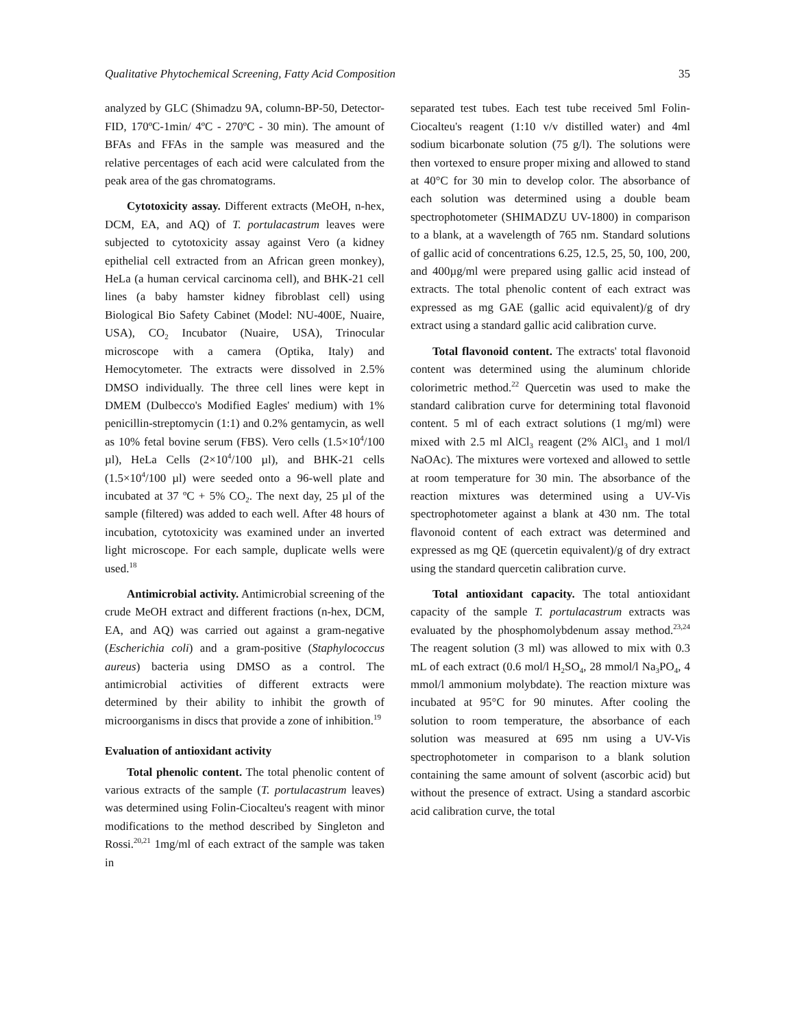Qualitative Phytochemical Screening, Fatty Acid Composition 35
analyzed by GLC (Shimadzu 9A, column-BP-50, Detector-FID, 170ºC-1min/ 4ºC - 270ºC - 30 min). The amount of BFAs and FFAs in the sample was measured and the relative percentages of each acid were calculated from the peak area of the gas chromatograms.
Cytotoxicity assay. Different extracts (MeOH, n-hex, DCM, EA, and AQ) of T. portulacastrum leaves were subjected to cytotoxicity assay against Vero (a kidney epithelial cell extracted from an African green monkey), HeLa (a human cervical carcinoma cell), and BHK-21 cell lines (a baby hamster kidney fibroblast cell) using Biological Bio Safety Cabinet (Model: NU-400E, Nuaire, USA), CO<sub>2</sub> Incubator (Nuaire, USA), Trinocular microscope with a camera (Optika, Italy) and Hemocytometer. The extracts were dissolved in 2.5% DMSO individually. The three cell lines were kept in DMEM (Dulbecco's Modified Eagles' medium) with 1% penicillin-streptomycin (1:1) and 0.2% gentamycin, as well as 10% fetal bovine serum (FBS). Vero cells (1.5×10<sup>4</sup>/100 µl), HeLa Cells (2×10<sup>4</sup>/100 µl), and BHK-21 cells (1.5×10<sup>4</sup>/100 µl) were seeded onto a 96-well plate and incubated at 37 ºC + 5% CO<sub>2</sub>. The next day, 25 µl of the sample (filtered) was added to each well. After 48 hours of incubation, cytotoxicity was examined under an inverted light microscope. For each sample, duplicate wells were used.<sup>18</sup>
Antimicrobial activity. Antimicrobial screening of the crude MeOH extract and different fractions (n-hex, DCM, EA, and AQ) was carried out against a gram-negative (Escherichia coli) and a gram-positive (Staphylococcus aureus) bacteria using DMSO as a control. The antimicrobial activities of different extracts were determined by their ability to inhibit the growth of microorganisms in discs that provide a zone of inhibition.<sup>19</sup>
Evaluation of antioxidant activity
Total phenolic content. The total phenolic content of various extracts of the sample (T. portulacastrum leaves) was determined using Folin-Ciocalteu's reagent with minor modifications to the method described by Singleton and Rossi.<sup>20,21</sup> 1mg/ml of each extract of the sample was taken in
separated test tubes. Each test tube received 5ml Folin-Ciocalteu's reagent (1:10 v/v distilled water) and 4ml sodium bicarbonate solution (75 g/l). The solutions were then vortexed to ensure proper mixing and allowed to stand at 40°C for 30 min to develop color. The absorbance of each solution was determined using a double beam spectrophotometer (SHIMADZU UV-1800) in comparison to a blank, at a wavelength of 765 nm. Standard solutions of gallic acid of concentrations 6.25, 12.5, 25, 50, 100, 200, and 400µg/ml were prepared using gallic acid instead of extracts. The total phenolic content of each extract was expressed as mg GAE (gallic acid equivalent)/g of dry extract using a standard gallic acid calibration curve.
Total flavonoid content. The extracts' total flavonoid content was determined using the aluminum chloride colorimetric method.<sup>22</sup> Quercetin was used to make the standard calibration curve for determining total flavonoid content. 5 ml of each extract solutions (1 mg/ml) were mixed with 2.5 ml AlCl<sub>3</sub> reagent (2% AlCl<sub>3</sub> and 1 mol/l NaOAc). The mixtures were vortexed and allowed to settle at room temperature for 30 min. The absorbance of the reaction mixtures was determined using a UV-Vis spectrophotometer against a blank at 430 nm. The total flavonoid content of each extract was determined and expressed as mg QE (quercetin equivalent)/g of dry extract using the standard quercetin calibration curve.
Total antioxidant capacity. The total antioxidant capacity of the sample T. portulacastrum extracts was evaluated by the phosphomolybdenum assay method.<sup>23,24</sup> The reagent solution (3 ml) was allowed to mix with 0.3 mL of each extract (0.6 mol/l H<sub>2</sub>SO<sub>4</sub>, 28 mmol/l Na<sub>3</sub>PO<sub>4</sub>, 4 mmol/l ammonium molybdate). The reaction mixture was incubated at 95°C for 90 minutes. After cooling the solution to room temperature, the absorbance of each solution was measured at 695 nm using a UV-Vis spectrophotometer in comparison to a blank solution containing the same amount of solvent (ascorbic acid) but without the presence of extract. Using a standard ascorbic acid calibration curve, the total